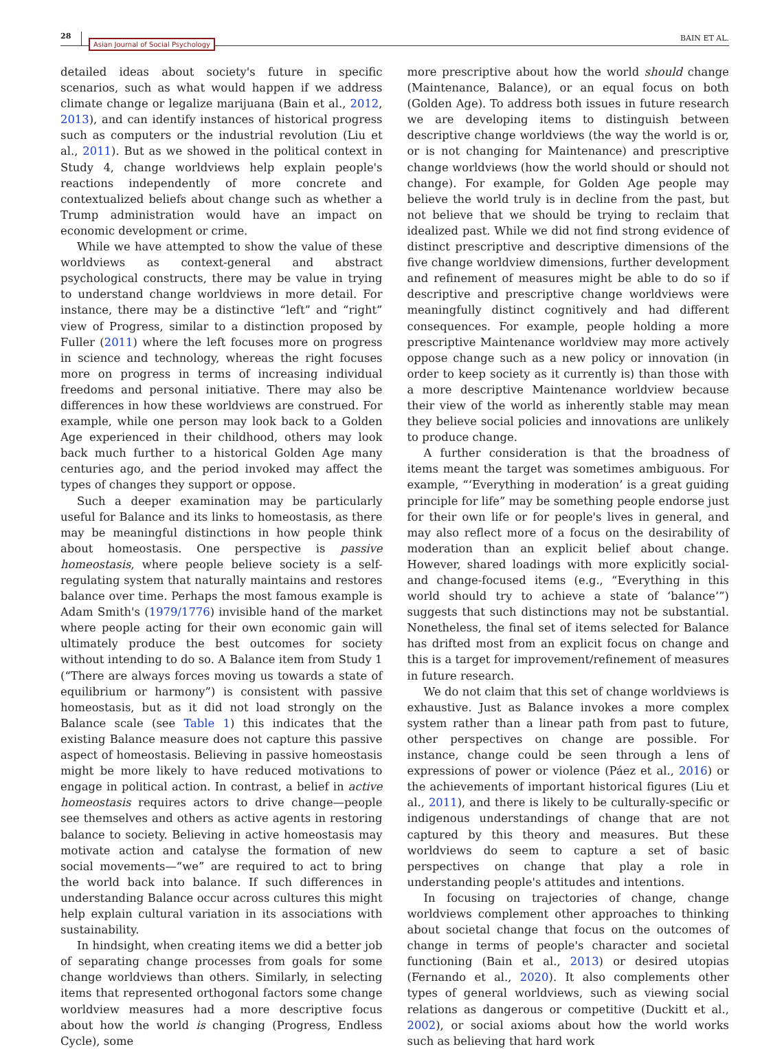28 Asian Journal of Social Psychology BAIN ET AL.
detailed ideas about society's future in specific scenarios, such as what would happen if we address climate change or legalize marijuana (Bain et al., 2012, 2013), and can identify instances of historical progress such as computers or the industrial revolution (Liu et al., 2011). But as we showed in the political context in Study 4, change worldviews help explain people's reactions independently of more concrete and contextualized beliefs about change such as whether a Trump administration would have an impact on economic development or crime.
While we have attempted to show the value of these worldviews as context-general and abstract psychological constructs, there may be value in trying to understand change worldviews in more detail. For instance, there may be a distinctive “left” and “right” view of Progress, similar to a distinction proposed by Fuller (2011) where the left focuses more on progress in science and technology, whereas the right focuses more on progress in terms of increasing individual freedoms and personal initiative. There may also be differences in how these worldviews are construed. For example, while one person may look back to a Golden Age experienced in their childhood, others may look back much further to a historical Golden Age many centuries ago, and the period invoked may affect the types of changes they support or oppose.
Such a deeper examination may be particularly useful for Balance and its links to homeostasis, as there may be meaningful distinctions in how people think about homeostasis. One perspective is passive homeostasis, where people believe society is a self-regulating system that naturally maintains and restores balance over time. Perhaps the most famous example is Adam Smith's (1979/1776) invisible hand of the market where people acting for their own economic gain will ultimately produce the best outcomes for society without intending to do so. A Balance item from Study 1 (“There are always forces moving us towards a state of equilibrium or harmony”) is consistent with passive homeostasis, but as it did not load strongly on the Balance scale (see Table 1) this indicates that the existing Balance measure does not capture this passive aspect of homeostasis. Believing in passive homeostasis might be more likely to have reduced motivations to engage in political action. In contrast, a belief in active homeostasis requires actors to drive change—people see themselves and others as active agents in restoring balance to society. Believing in active homeostasis may motivate action and catalyse the formation of new social movements—“we” are required to act to bring the world back into balance. If such differences in understanding Balance occur across cultures this might help explain cultural variation in its associations with sustainability.
In hindsight, when creating items we did a better job of separating change processes from goals for some change worldviews than others. Similarly, in selecting items that represented orthogonal factors some change worldview measures had a more descriptive focus about how the world is changing (Progress, Endless Cycle), some
more prescriptive about how the world should change (Maintenance, Balance), or an equal focus on both (Golden Age). To address both issues in future research we are developing items to distinguish between descriptive change worldviews (the way the world is or, or is not changing for Maintenance) and prescriptive change worldviews (how the world should or should not change). For example, for Golden Age people may believe the world truly is in decline from the past, but not believe that we should be trying to reclaim that idealized past. While we did not find strong evidence of distinct prescriptive and descriptive dimensions of the five change worldview dimensions, further development and refinement of measures might be able to do so if descriptive and prescriptive change worldviews were meaningfully distinct cognitively and had different consequences. For example, people holding a more prescriptive Maintenance worldview may more actively oppose change such as a new policy or innovation (in order to keep society as it currently is) than those with a more descriptive Maintenance worldview because their view of the world as inherently stable may mean they believe social policies and innovations are unlikely to produce change.
A further consideration is that the broadness of items meant the target was sometimes ambiguous. For example, “‘Everything in moderation’ is a great guiding principle for life” may be something people endorse just for their own life or for people's lives in general, and may also reflect more of a focus on the desirability of moderation than an explicit belief about change. However, shared loadings with more explicitly social- and change-focused items (e.g., “Everything in this world should try to achieve a state of ‘balance’”) suggests that such distinctions may not be substantial. Nonetheless, the final set of items selected for Balance has drifted most from an explicit focus on change and this is a target for improvement/refinement of measures in future research.
We do not claim that this set of change worldviews is exhaustive. Just as Balance invokes a more complex system rather than a linear path from past to future, other perspectives on change are possible. For instance, change could be seen through a lens of expressions of power or violence (Páez et al., 2016) or the achievements of important historical figures (Liu et al., 2011), and there is likely to be culturally-specific or indigenous understandings of change that are not captured by this theory and measures. But these worldviews do seem to capture a set of basic perspectives on change that play a role in understanding people's attitudes and intentions.
In focusing on trajectories of change, change worldviews complement other approaches to thinking about societal change that focus on the outcomes of change in terms of people's character and societal functioning (Bain et al., 2013) or desired utopias (Fernando et al., 2020). It also complements other types of general worldviews, such as viewing social relations as dangerous or competitive (Duckitt et al., 2002), or social axioms about how the world works such as believing that hard work